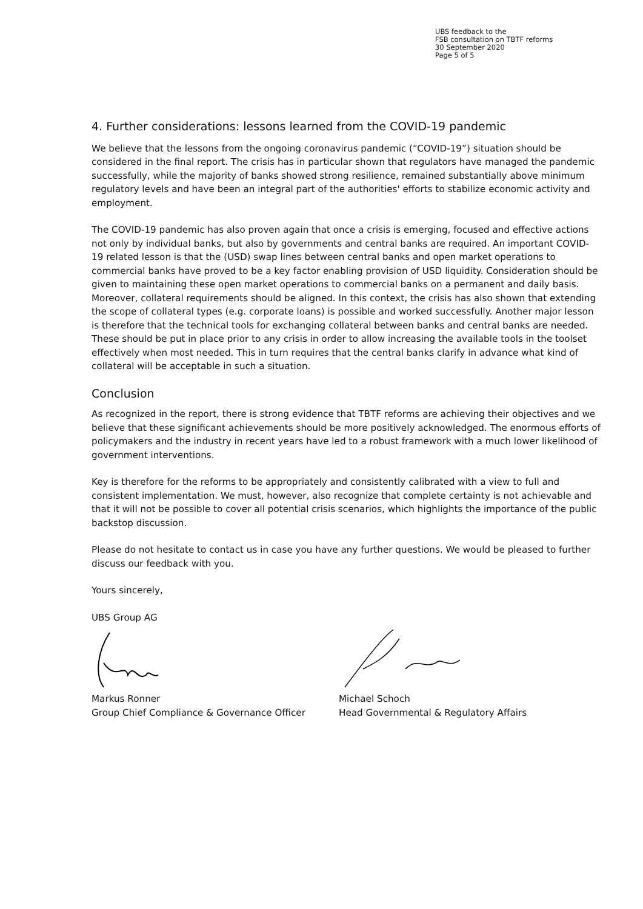UBS feedback to the
FSB consultation on TBTF reforms
30 September 2020
Page 5 of 5
4. Further considerations: lessons learned from the COVID-19 pandemic
We believe that the lessons from the ongoing coronavirus pandemic (“COVID-19”) situation should be considered in the final report. The crisis has in particular shown that regulators have managed the pandemic successfully, while the majority of banks showed strong resilience, remained substantially above minimum regulatory levels and have been an integral part of the authorities' efforts to stabilize economic activity and employment.
The COVID-19 pandemic has also proven again that once a crisis is emerging, focused and effective actions not only by individual banks, but also by governments and central banks are required. An important COVID-19 related lesson is that the (USD) swap lines between central banks and open market operations to commercial banks have proved to be a key factor enabling provision of USD liquidity. Consideration should be given to maintaining these open market operations to commercial banks on a permanent and daily basis. Moreover, collateral requirements should be aligned. In this context, the crisis has also shown that extending the scope of collateral types (e.g. corporate loans) is possible and worked successfully. Another major lesson is therefore that the technical tools for exchanging collateral between banks and central banks are needed. These should be put in place prior to any crisis in order to allow increasing the available tools in the toolset effectively when most needed. This in turn requires that the central banks clarify in advance what kind of collateral will be acceptable in such a situation.
Conclusion
As recognized in the report, there is strong evidence that TBTF reforms are achieving their objectives and we believe that these significant achievements should be more positively acknowledged. The enormous efforts of policymakers and the industry in recent years have led to a robust framework with a much lower likelihood of government interventions.
Key is therefore for the reforms to be appropriately and consistently calibrated with a view to full and consistent implementation. We must, however, also recognize that complete certainty is not achievable and that it will not be possible to cover all potential crisis scenarios, which highlights the importance of the public backstop discussion.
Please do not hesitate to contact us in case you have any further questions. We would be pleased to further discuss our feedback with you.
Yours sincerely,
UBS Group AG
Markus Ronner
Group Chief Compliance & Governance Officer
Michael Schoch
Head Governmental & Regulatory Affairs